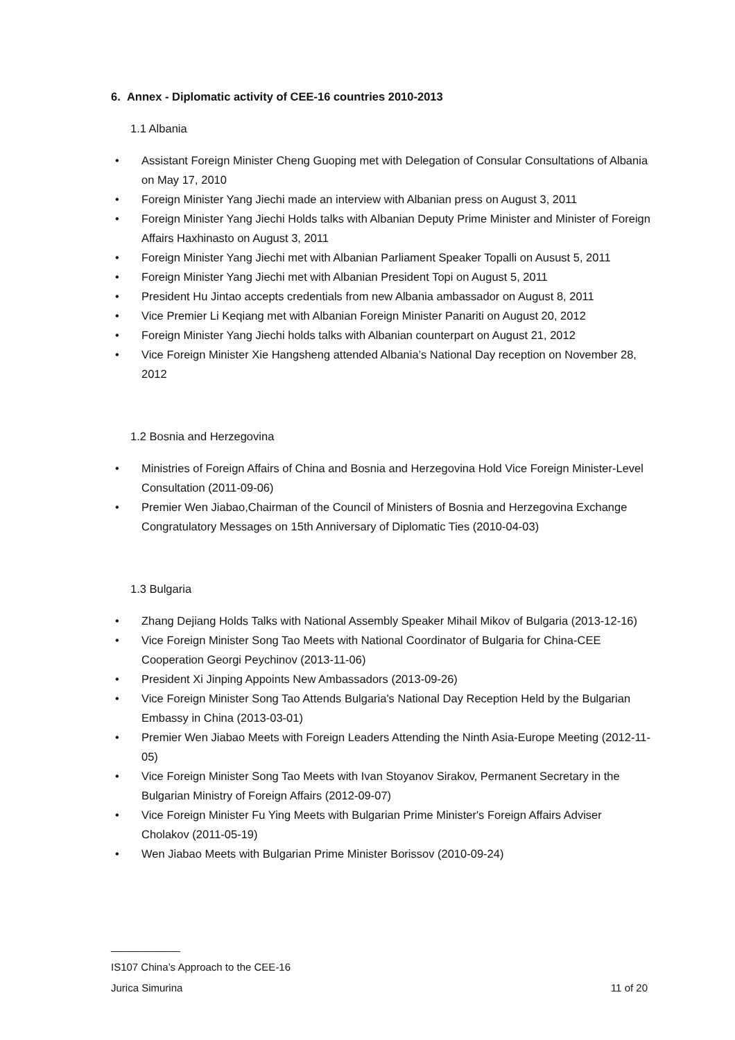6. Annex - Diplomatic activity of CEE-16 countries 2010-2013
1.1 Albania
• Assistant Foreign Minister Cheng Guoping met with Delegation of Consular Consultations of Albania on May 17, 2010
• Foreign Minister Yang Jiechi made an interview with Albanian press on August 3, 2011
• Foreign Minister Yang Jiechi Holds talks with Albanian Deputy Prime Minister and Minister of Foreign Affairs Haxhinasto on August 3, 2011
• Foreign Minister Yang Jiechi met with Albanian Parliament Speaker Topalli on Ausust 5, 2011
• Foreign Minister Yang Jiechi met with Albanian President Topi on August 5, 2011
• President Hu Jintao accepts credentials from new Albania ambassador on August 8, 2011
• Vice Premier Li Keqiang met with Albanian Foreign Minister Panariti on August 20, 2012
• Foreign Minister Yang Jiechi holds talks with Albanian counterpart on August 21, 2012
• Vice Foreign Minister Xie Hangsheng attended Albania’s National Day reception on November 28, 2012
1.2 Bosnia and Herzegovina
• Ministries of Foreign Affairs of China and Bosnia and Herzegovina Hold Vice Foreign Minister-Level Consultation (2011-09-06)
• Premier Wen Jiabao,Chairman of the Council of Ministers of Bosnia and Herzegovina Exchange Congratulatory Messages on 15th Anniversary of Diplomatic Ties (2010-04-03)
1.3 Bulgaria
• Zhang Dejiang Holds Talks with National Assembly Speaker Mihail Mikov of Bulgaria (2013-12-16)
• Vice Foreign Minister Song Tao Meets with National Coordinator of Bulgaria for China-CEE Cooperation Georgi Peychinov (2013-11-06)
• President Xi Jinping Appoints New Ambassadors (2013-09-26)
• Vice Foreign Minister Song Tao Attends Bulgaria's National Day Reception Held by the Bulgarian Embassy in China (2013-03-01)
• Premier Wen Jiabao Meets with Foreign Leaders Attending the Ninth Asia-Europe Meeting (2012-11-05)
• Vice Foreign Minister Song Tao Meets with Ivan Stoyanov Sirakov, Permanent Secretary in the Bulgarian Ministry of Foreign Affairs (2012-09-07)
• Vice Foreign Minister Fu Ying Meets with Bulgarian Prime Minister's Foreign Affairs Adviser Cholakov (2011-05-19)
• Wen Jiabao Meets with Bulgarian Prime Minister Borissov (2010-09-24)
____________
IS107 China’s Approach to the CEE-16
Jurica Simurina 11 of 20